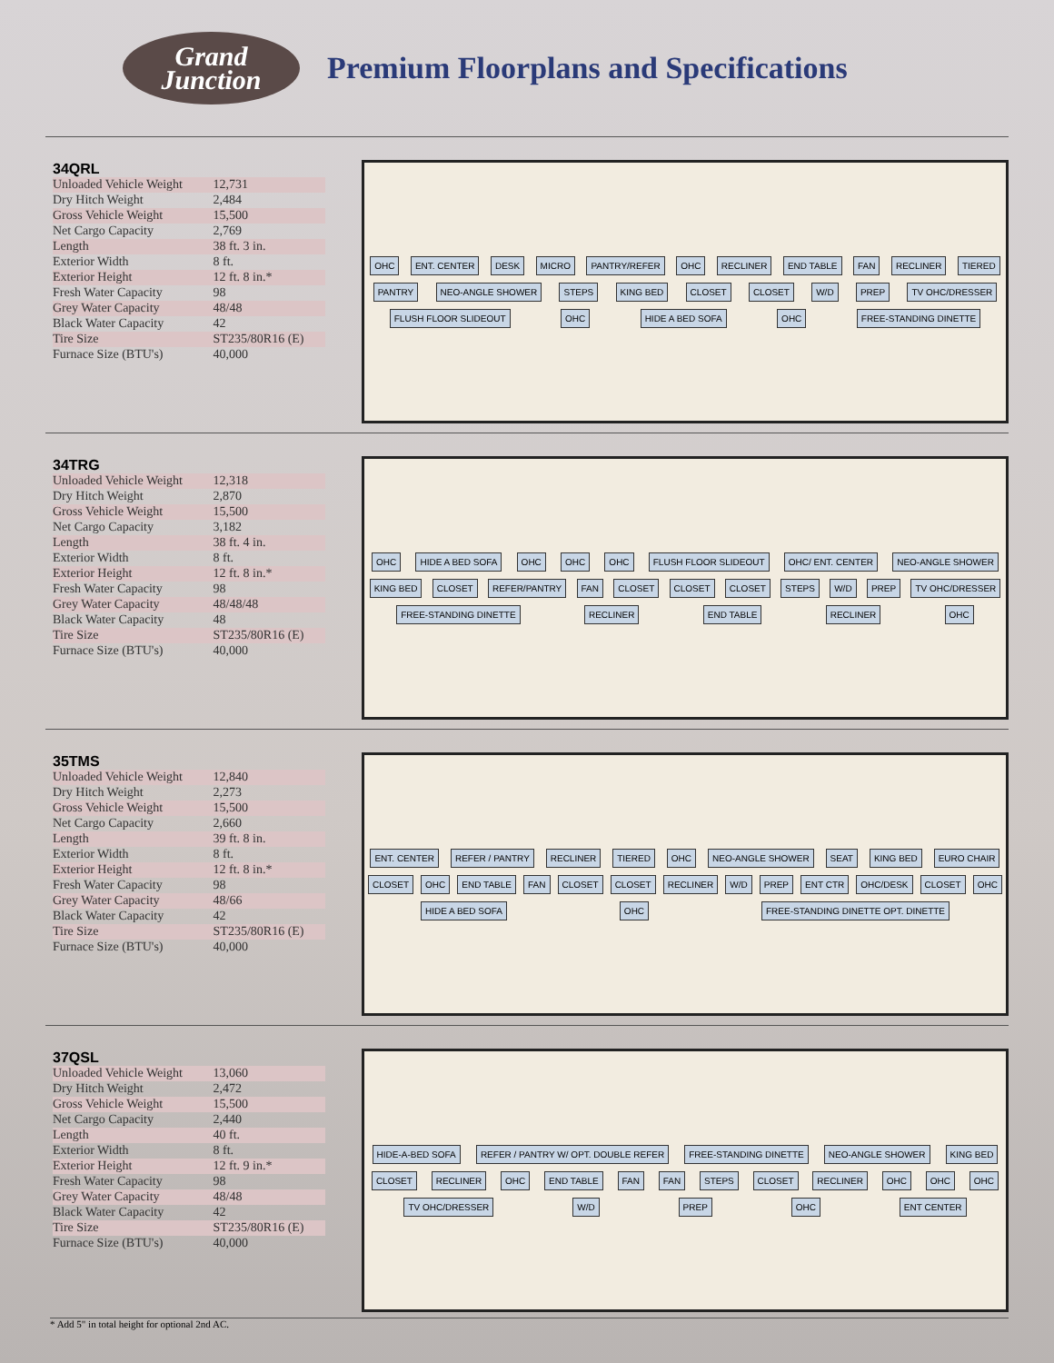Grand
Junction
Premium Floorplans and Specifications
34QRL
| Unloaded Vehicle Weight | 12,731 |
| Dry Hitch Weight | 2,484 |
| Gross Vehicle Weight | 15,500 |
| Net Cargo Capacity | 2,769 |
| Length | 38 ft. 3 in. |
| Exterior Width | 8 ft. |
| Exterior Height | 12 ft. 8 in.* |
| Fresh Water Capacity | 98 |
| Grey Water Capacity | 48/48 |
| Black Water Capacity | 42 |
| Tire Size | ST235/80R16 (E) |
| Furnace Size (BTU's) | 40,000 |
OHC ENT. CENTER DESK MICRO PANTRY/REFER OHC RECLINER END TABLE FAN RECLINER TIERED PANTRY NEO-ANGLE SHOWER STEPS KING BED CLOSET CLOSET W/D PREP TV OHC/DRESSER FLUSH FLOOR SLIDEOUT OHC HIDE A BED SOFA OHC FREE-STANDING DINETTE
34TRG
| Unloaded Vehicle Weight | 12,318 |
| Dry Hitch Weight | 2,870 |
| Gross Vehicle Weight | 15,500 |
| Net Cargo Capacity | 3,182 |
| Length | 38 ft. 4 in. |
| Exterior Width | 8 ft. |
| Exterior Height | 12 ft. 8 in.* |
| Fresh Water Capacity | 98 |
| Grey Water Capacity | 48/48/48 |
| Black Water Capacity | 48 |
| Tire Size | ST235/80R16 (E) |
| Furnace Size (BTU's) | 40,000 |
OHC HIDE A BED SOFA OHC OHC OHC FLUSH FLOOR SLIDEOUT OHC/ ENT. CENTER NEO-ANGLE SHOWER KING BED CLOSET REFER/PANTRY FAN CLOSET CLOSET CLOSET STEPS W/D PREP TV OHC/DRESSER FREE-STANDING DINETTE RECLINER END TABLE RECLINER OHC
35TMS
| Unloaded Vehicle Weight | 12,840 |
| Dry Hitch Weight | 2,273 |
| Gross Vehicle Weight | 15,500 |
| Net Cargo Capacity | 2,660 |
| Length | 39 ft. 8 in. |
| Exterior Width | 8 ft. |
| Exterior Height | 12 ft. 8 in.* |
| Fresh Water Capacity | 98 |
| Grey Water Capacity | 48/66 |
| Black Water Capacity | 42 |
| Tire Size | ST235/80R16 (E) |
| Furnace Size (BTU's) | 40,000 |
ENT. CENTER REFER / PANTRY RECLINER TIERED OHC NEO-ANGLE SHOWER SEAT KING BED EURO CHAIR CLOSET OHC END TABLE FAN CLOSET CLOSET RECLINER W/D PREP ENT CTR OHC/DESK CLOSET OHC HIDE A BED SOFA OHC FREE-STANDING DINETTE OPT. DINETTE
37QSL
| Unloaded Vehicle Weight | 13,060 |
| Dry Hitch Weight | 2,472 |
| Gross Vehicle Weight | 15,500 |
| Net Cargo Capacity | 2,440 |
| Length | 40 ft. |
| Exterior Width | 8 ft. |
| Exterior Height | 12 ft. 9 in.* |
| Fresh Water Capacity | 98 |
| Grey Water Capacity | 48/48 |
| Black Water Capacity | 42 |
| Tire Size | ST235/80R16 (E) |
| Furnace Size (BTU's) | 40,000 |
HIDE-A-BED SOFA REFER / PANTRY W/ OPT. DOUBLE REFER FREE-STANDING DINETTE NEO-ANGLE SHOWER KING BED CLOSET RECLINER OHC END TABLE FAN FAN STEPS CLOSET RECLINER OHC OHC OHC TV OHC/DRESSER W/D PREP OHC ENT CENTER
* Add 5" in total height for optional 2nd AC.